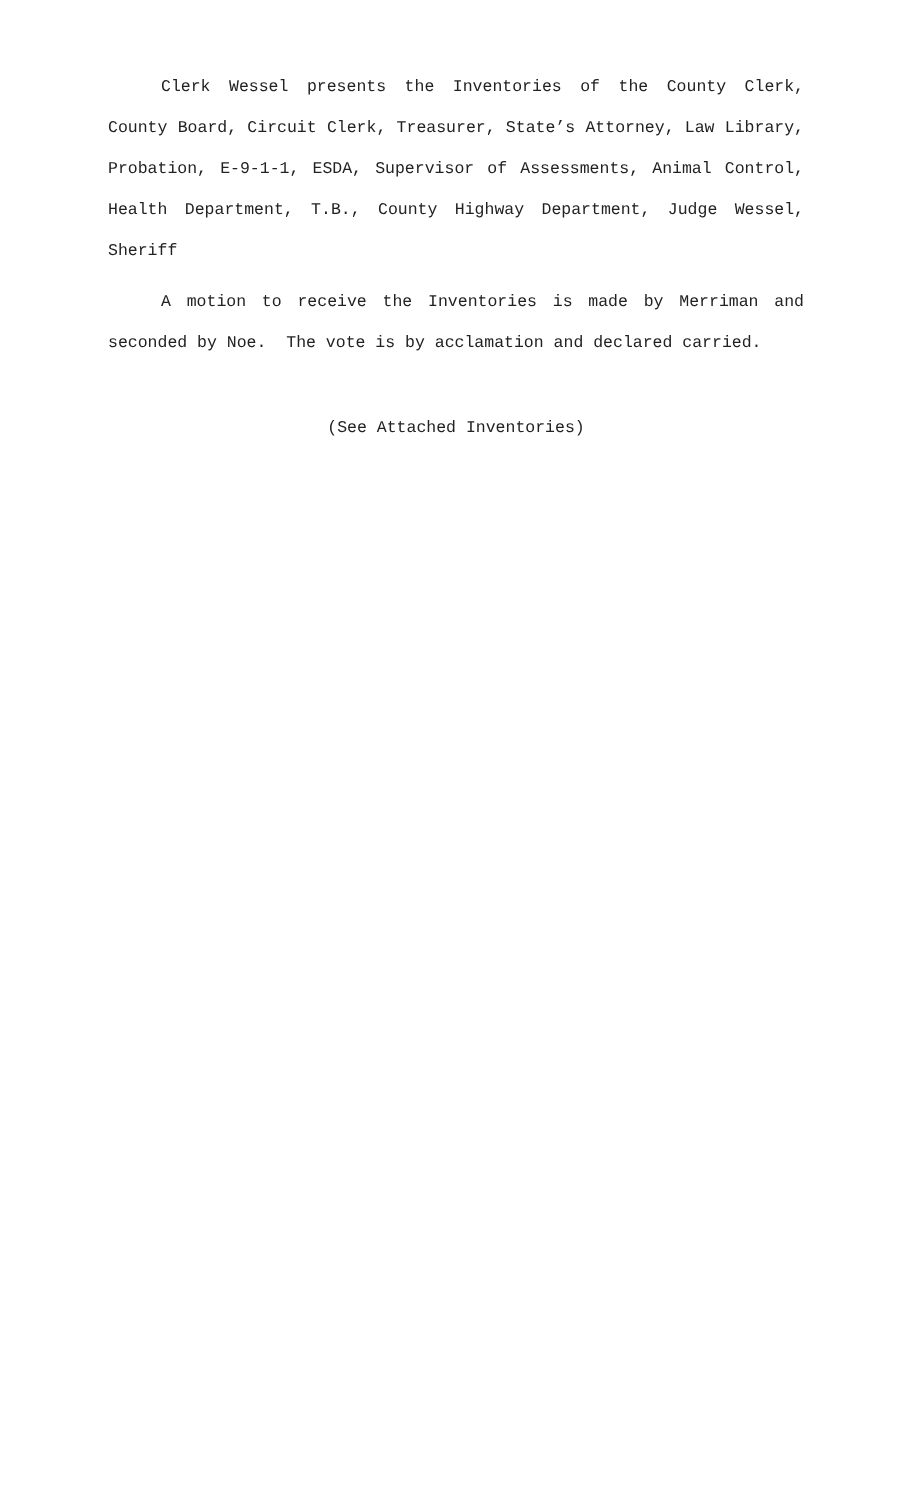Clerk Wessel presents the Inventories of the County Clerk, County Board, Circuit Clerk, Treasurer, State’s Attorney, Law Library, Probation, E-9-1-1, ESDA, Supervisor of Assessments, Animal Control, Health Department, T.B., County Highway Department, Judge Wessel, Sheriff
A motion to receive the Inventories is made by Merriman and seconded by Noe. The vote is by acclamation and declared carried.
(See Attached Inventories)